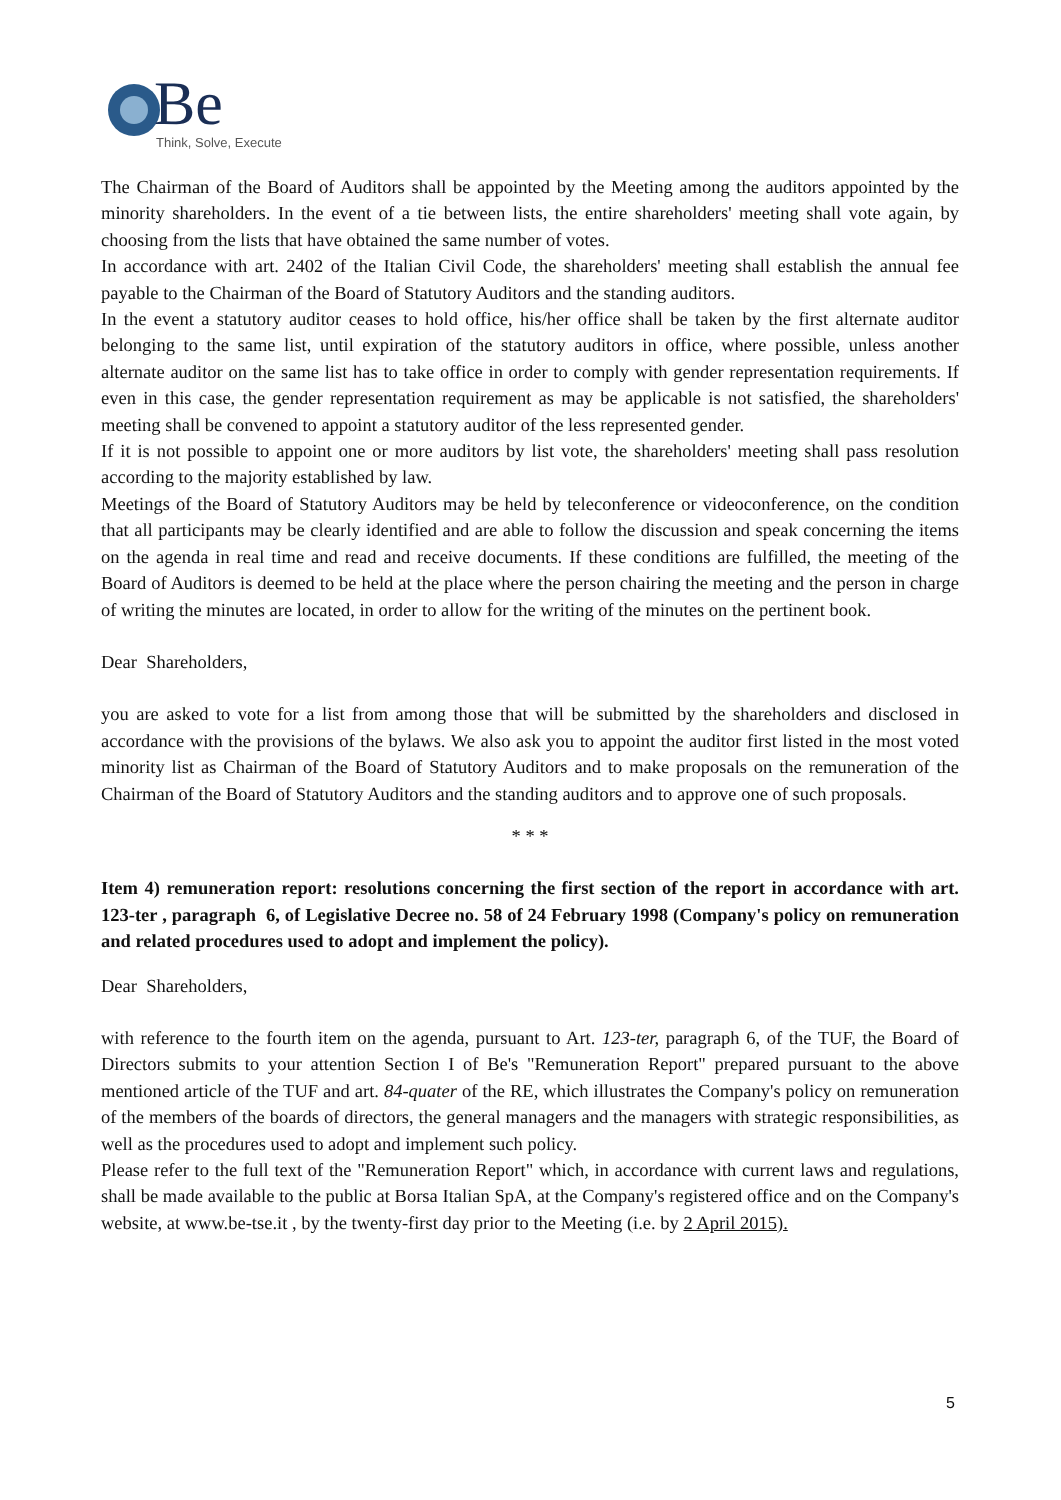Be Think, Solve, Execute
The Chairman of the Board of Auditors shall be appointed by the Meeting among the auditors appointed by the minority shareholders. In the event of a tie between lists, the entire shareholders' meeting shall vote again, by choosing from the lists that have obtained the same number of votes.
In accordance with art. 2402 of the Italian Civil Code, the shareholders' meeting shall establish the annual fee payable to the Chairman of the Board of Statutory Auditors and the standing auditors.
In the event a statutory auditor ceases to hold office, his/her office shall be taken by the first alternate auditor belonging to the same list, until expiration of the statutory auditors in office, where possible, unless another alternate auditor on the same list has to take office in order to comply with gender representation requirements. If even in this case, the gender representation requirement as may be applicable is not satisfied, the shareholders' meeting shall be convened to appoint a statutory auditor of the less represented gender.
If it is not possible to appoint one or more auditors by list vote, the shareholders' meeting shall pass resolution according to the majority established by law.
Meetings of the Board of Statutory Auditors may be held by teleconference or videoconference, on the condition that all participants may be clearly identified and are able to follow the discussion and speak concerning the items on the agenda in real time and read and receive documents. If these conditions are fulfilled, the meeting of the Board of Auditors is deemed to be held at the place where the person chairing the meeting and the person in charge of writing the minutes are located, in order to allow for the writing of the minutes on the pertinent book.
Dear Shareholders,
you are asked to vote for a list from among those that will be submitted by the shareholders and disclosed in accordance with the provisions of the bylaws. We also ask you to appoint the auditor first listed in the most voted minority list as Chairman of the Board of Statutory Auditors and to make proposals on the remuneration of the Chairman of the Board of Statutory Auditors and the standing auditors and to approve one of such proposals.
* * *
Item 4) remuneration report: resolutions concerning the first section of the report in accordance with art. 123-ter , paragraph 6, of Legislative Decree no. 58 of 24 February 1998 (Company's policy on remuneration and related procedures used to adopt and implement the policy).
Dear Shareholders,
with reference to the fourth item on the agenda, pursuant to Art. 123-ter, paragraph 6, of the TUF, the Board of Directors submits to your attention Section I of Be's "Remuneration Report" prepared pursuant to the above mentioned article of the TUF and art. 84-quater of the RE, which illustrates the Company's policy on remuneration of the members of the boards of directors, the general managers and the managers with strategic responsibilities, as well as the procedures used to adopt and implement such policy.
Please refer to the full text of the "Remuneration Report" which, in accordance with current laws and regulations, shall be made available to the public at Borsa Italian SpA, at the Company's registered office and on the Company's website, at www.be-tse.it , by the twenty-first day prior to the Meeting (i.e. by 2 April 2015).
5